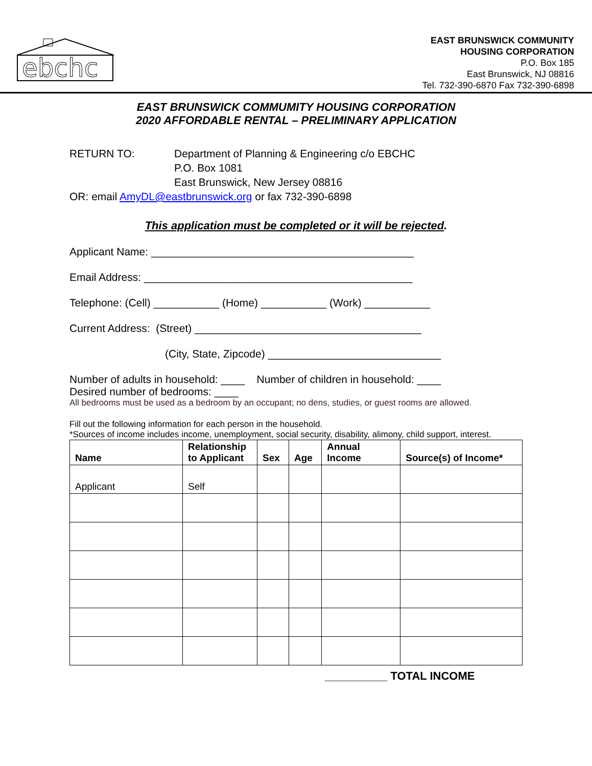ebchc
EAST BRUNSWICK COMMUNITY
HOUSING CORPORATION
P.O. Box 185
East Brunswick, NJ 08816
Tel. 732-390-6870 Fax 732-390-6898
EAST BRUNSWICK COMMUMITY HOUSING CORPORATION
2020 AFFORDABLE RENTAL – PRELIMINARY APPLICATION
RETURN TO: Department of Planning & Engineering c/o EBCHC
P.O. Box 1081
East Brunswick, New Jersey 08816
OR: email AmyDL@eastbrunswick.org or fax 732-390-6898
This application must be completed or it will be rejected.
Applicant Name: ____________________________________________
Email Address: _____________________________________________
Telephone: (Cell) ___________ (Home) ___________ (Work) ___________
Current Address: (Street) ______________________________________
(City, State, Zipcode) _____________________________
Number of adults in household: ____ Number of children in household: ____
Desired number of bedrooms: ____
All bedrooms must be used as a bedroom by an occupant; no dens, studies, or guest rooms are allowed.
Fill out the following information for each person in the household.
*Sources of income includes income, unemployment, social security, disability, alimony, child support, interest.
| Name | Relationship to Applicant | Sex | Age | Annual Income | Source(s) of Income* |
| --- | --- | --- | --- | --- | --- |
| Applicant | Self | | | | |
__________ TOTAL INCOME